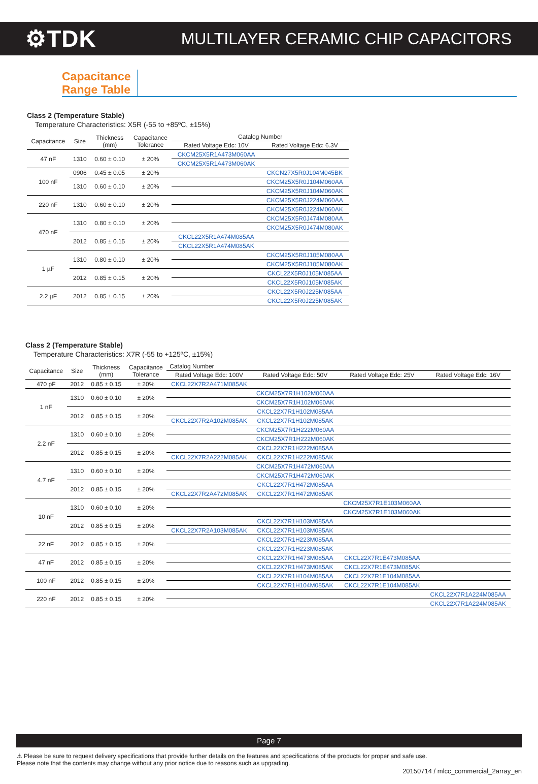⚙TDK
MULTILAYER CERAMIC CHIP CAPACITORS
Capacitance
Range Table
Class 2 (Temperature Stable)
Temperature Characteristics: X5R (-55 to +85ºC, ±15%)
| Capacitance | Size | Thickness (mm) | Capacitance Tolerance | Catalog Number | |
| --- | --- | --- | --- | --- | --- |
| | | | | Rated Voltage Edc: 10V | Rated Voltage Edc: 6.3V |
| 47 nF | 1310 | 0.60 ± 0.10 | ± 20% | CKCM25X5R1A473M060AA | |
| | | | | CKCM25X5R1A473M060AK | |
| 100 nF | 0906 | 0.45 ± 0.05 | ± 20% | | CKCN27X5R0J104M045BK |
| | 1310 | 0.60 ± 0.10 | ± 20% | | CKCM25X5R0J104M060AA |
| | | | | | CKCM25X5R0J104M060AK |
| 220 nF | 1310 | 0.60 ± 0.10 | ± 20% | | CKCM25X5R0J224M060AA |
| | | | | | CKCM25X5R0J224M060AK |
| 470 nF | 1310 | 0.80 ± 0.10 | ± 20% | | CKCM25X5R0J474M080AA |
| | | | | | CKCM25X5R0J474M080AK |
| | 2012 | 0.85 ± 0.15 | ± 20% | CKCL22X5R1A474M085AA | |
| | | | | CKCL22X5R1A474M085AK | |
| 1 µF | 1310 | 0.80 ± 0.10 | ± 20% | | CKCM25X5R0J105M080AA |
| | | | | | CKCM25X5R0J105M080AK |
| | 2012 | 0.85 ± 0.15 | ± 20% | | CKCL22X5R0J105M085AA |
| | | | | | CKCL22X5R0J105M085AK |
| 2.2 µF | 2012 | 0.85 ± 0.15 | ± 20% | | CKCL22X5R0J225M085AA |
| | | | | | CKCL22X5R0J225M085AK |
Class 2 (Temperature Stable)
Temperature Characteristics: X7R (-55 to +125ºC, ±15%)
| Capacitance | Size | Thickness (mm) | Capacitance Tolerance | Catalog Number | | | |
| --- | --- | --- | --- | --- | --- | --- | --- |
| | | | | Rated Voltage Edc: 100V | Rated Voltage Edc: 50V | Rated Voltage Edc: 25V | Rated Voltage Edc: 16V |
| 470 pF | 2012 | 0.85 ± 0.15 | ± 20% | CKCL22X7R2A471M085AK | | | |
| 1 nF | 1310 | 0.60 ± 0.10 | ± 20% | | CKCM25X7R1H102M060AA | | |
| | | | | | CKCM25X7R1H102M060AK | | |
| | 2012 | 0.85 ± 0.15 | ± 20% | | CKCL22X7R1H102M085AA | | |
| | | | | CKCL22X7R2A102M085AK | CKCL22X7R1H102M085AK | | |
| 2.2 nF | 1310 | 0.60 ± 0.10 | ± 20% | | CKCM25X7R1H222M060AA | | |
| | | | | | CKCM25X7R1H222M060AK | | |
| | 2012 | 0.85 ± 0.15 | ± 20% | | CKCL22X7R1H222M085AA | | |
| | | | | CKCL22X7R2A222M085AK | CKCL22X7R1H222M085AK | | |
| 4.7 nF | 1310 | 0.60 ± 0.10 | ± 20% | | CKCM25X7R1H472M060AA | | |
| | | | | | CKCM25X7R1H472M060AK | | |
| | 2012 | 0.85 ± 0.15 | ± 20% | | CKCL22X7R1H472M085AA | | |
| | | | | CKCL22X7R2A472M085AK | CKCL22X7R1H472M085AK | | |
| 10 nF | 1310 | 0.60 ± 0.10 | ± 20% | | | CKCM25X7R1E103M060AA | |
| | | | | | | CKCM25X7R1E103M060AK | |
| | 2012 | 0.85 ± 0.15 | ± 20% | | CKCL22X7R1H103M085AA | | |
| | | | | CKCL22X7R2A103M085AK | CKCL22X7R1H103M085AK | | |
| 22 nF | 2012 | 0.85 ± 0.15 | ± 20% | | CKCL22X7R1H223M085AA | | |
| | | | | | CKCL22X7R1H223M085AK | | |
| 47 nF | 2012 | 0.85 ± 0.15 | ± 20% | | CKCL22X7R1H473M085AA | CKCL22X7R1E473M085AA | |
| | | | | | CKCL22X7R1H473M085AK | CKCL22X7R1E473M085AK | |
| 100 nF | 2012 | 0.85 ± 0.15 | ± 20% | | CKCL22X7R1H104M085AA | CKCL22X7R1E104M085AA | |
| | | | | | CKCL22X7R1H104M085AK | CKCL22X7R1E104M085AK | |
| 220 nF | 2012 | 0.85 ± 0.15 | ± 20% | | | | CKCL22X7R1A224M085AA |
| | | | | | | | CKCL22X7R1A224M085AK |
Page 7
⚠ Please be sure to request delivery specifications that provide further details on the features and specifications of the products for proper and safe use.
Please note that the contents may change without any prior notice due to reasons such as upgrading.
20150714 / mlcc_commercial_2array_en